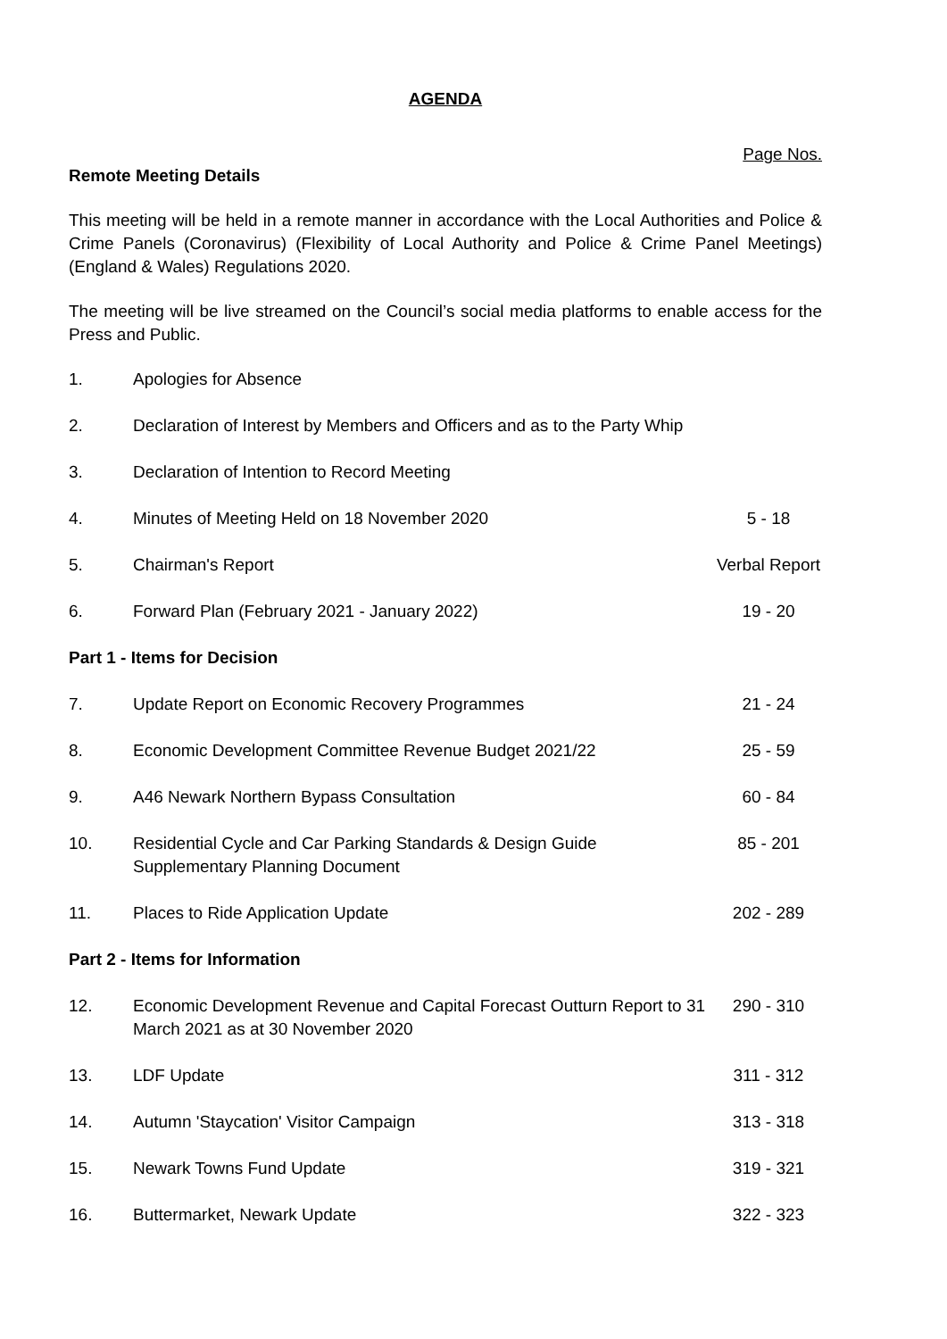AGENDA
Page Nos.
Remote Meeting Details
This meeting will be held in a remote manner in accordance with the Local Authorities and Police & Crime Panels (Coronavirus) (Flexibility of Local Authority and Police & Crime Panel Meetings) (England & Wales) Regulations 2020.
The meeting will be live streamed on the Council’s social media platforms to enable access for the Press and Public.
| 1. | Apologies for Absence | |
| 2. | Declaration of Interest by Members and Officers and as to the Party Whip | |
| 3. | Declaration of Intention to Record Meeting | |
| 4. | Minutes of Meeting Held on 18 November 2020 | 5 - 18 |
| 5. | Chairman's Report | Verbal Report |
| 6. | Forward Plan (February 2021 - January 2022) | 19 - 20 |
| Part 1 - Items for Decision | | |
| 7. | Update Report on Economic Recovery Programmes | 21 - 24 |
| 8. | Economic Development Committee Revenue Budget 2021/22 | 25 - 59 |
| 9. | A46 Newark Northern Bypass Consultation | 60 - 84 |
| 10. | Residential Cycle and Car Parking Standards & Design Guide Supplementary Planning Document | 85 - 201 |
| 11. | Places to Ride Application Update | 202 - 289 |
| Part 2 - Items for Information | | |
| 12. | Economic Development Revenue and Capital Forecast Outturn Report to 31 March 2021 as at 30 November 2020 | 290 - 310 |
| 13. | LDF Update | 311 - 312 |
| 14. | Autumn 'Staycation' Visitor Campaign | 313 - 318 |
| 15. | Newark Towns Fund Update | 319 - 321 |
| 16. | Buttermarket, Newark Update | 322 - 323 |